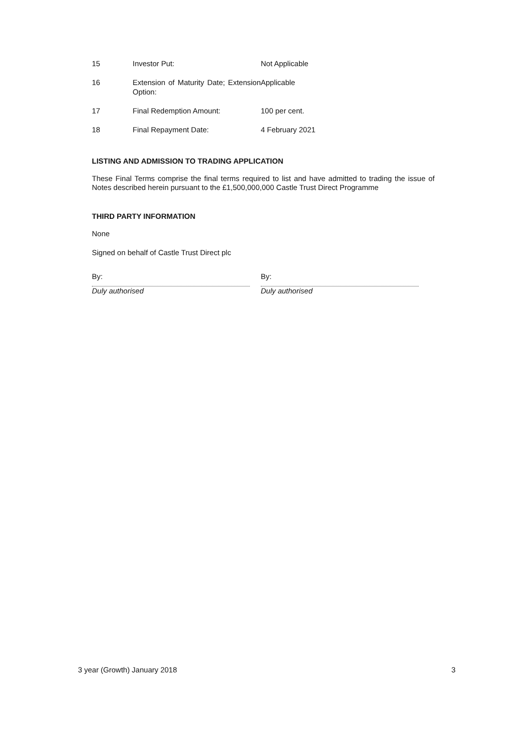| 15 | Investor Put: | Not Applicable |
| 16 | Extension of Maturity Date; Extension Option: | Applicable |
| 17 | Final Redemption Amount: | 100 per cent. |
| 18 | Final Repayment Date: | 4 February 2021 |
LISTING AND ADMISSION TO TRADING APPLICATION
These Final Terms comprise the final terms required to list and have admitted to trading the issue of Notes described herein pursuant to the £1,500,000,000 Castle Trust Direct Programme
THIRD PARTY INFORMATION
None
Signed on behalf of Castle Trust Direct plc
By:
Duly authorised
By:
Duly authorised
3 year (Growth) January 2018 3